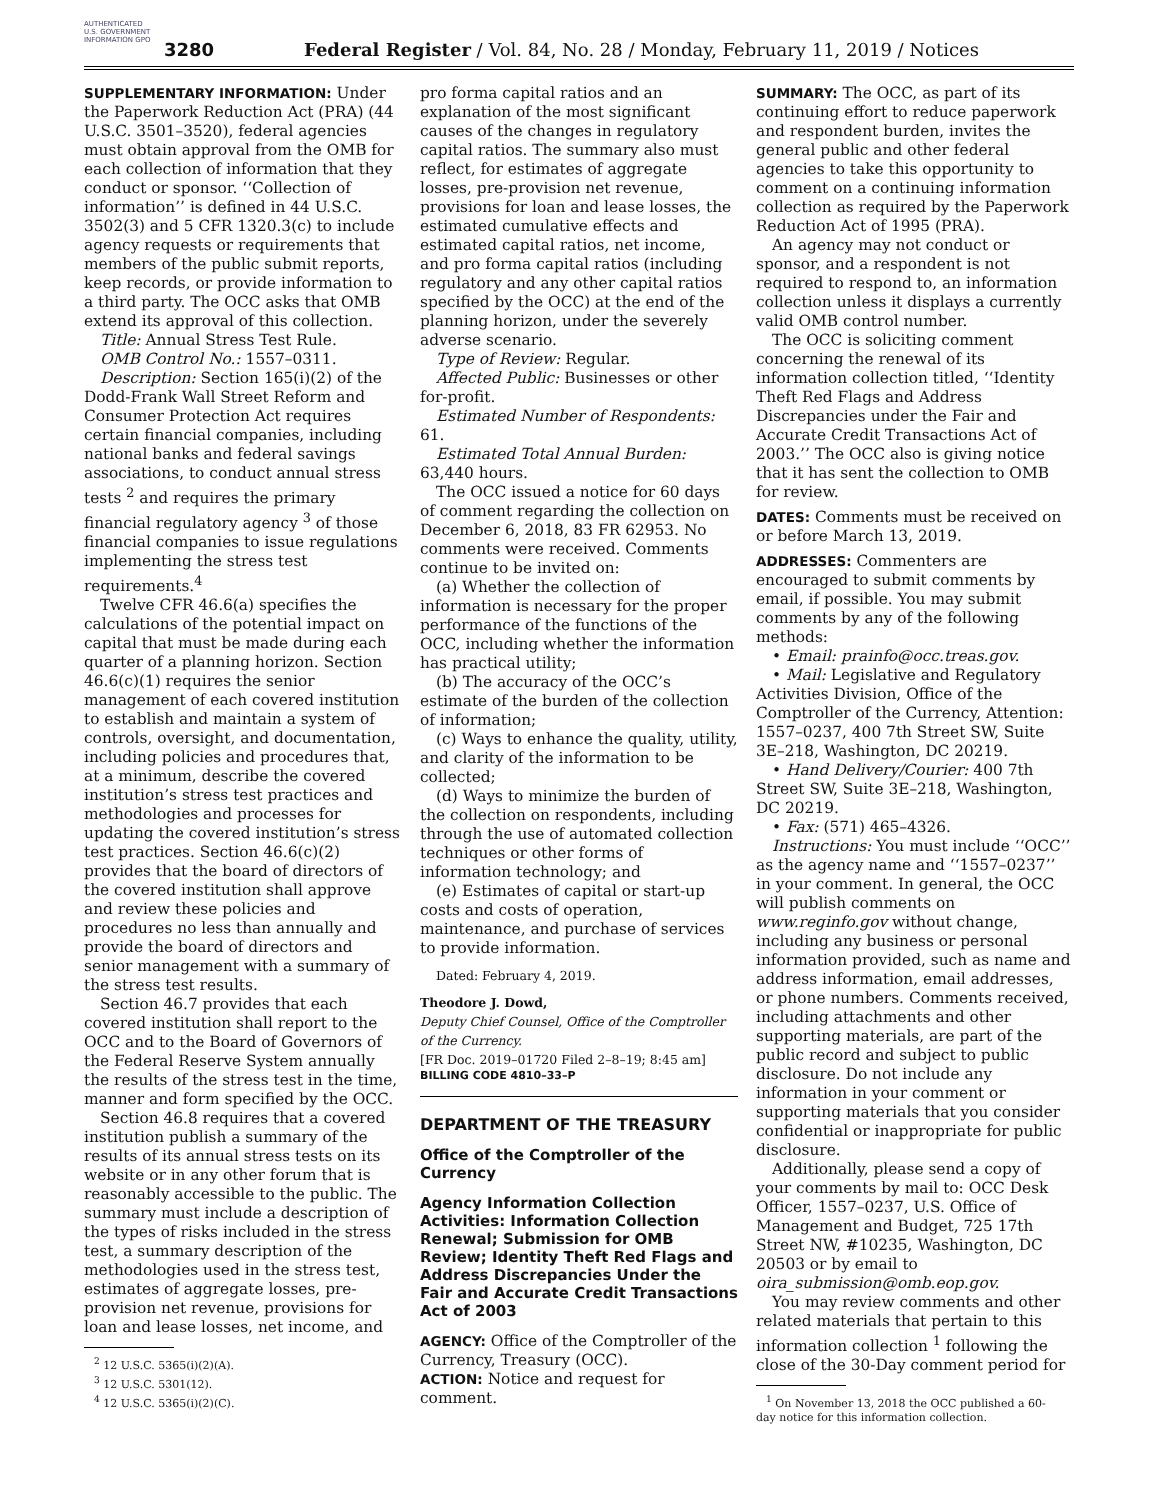AUTHENTICATED U.S. GOVERNMENT INFORMATION GPO
3280 Federal Register / Vol. 84, No. 28 / Monday, February 11, 2019 / Notices
SUPPLEMENTARY INFORMATION: Under the Paperwork Reduction Act (PRA) (44 U.S.C. 3501–3520), federal agencies must obtain approval from the OMB for each collection of information that they conduct or sponsor. ‘‘Collection of information’’ is defined in 44 U.S.C. 3502(3) and 5 CFR 1320.3(c) to include agency requests or requirements that members of the public submit reports, keep records, or provide information to a third party. The OCC asks that OMB extend its approval of this collection.
Title: Annual Stress Test Rule.
OMB Control No.: 1557–0311.
Description: Section 165(i)(2) of the Dodd-Frank Wall Street Reform and Consumer Protection Act requires certain financial companies, including national banks and federal savings associations, to conduct annual stress tests <sup>2</sup> and requires the primary financial regulatory agency <sup>3</sup> of those financial companies to issue regulations implementing the stress test requirements.<sup>4</sup>
Twelve CFR 46.6(a) specifies the calculations of the potential impact on capital that must be made during each quarter of a planning horizon. Section 46.6(c)(1) requires the senior management of each covered institution to establish and maintain a system of controls, oversight, and documentation, including policies and procedures that, at a minimum, describe the covered institution’s stress test practices and methodologies and processes for updating the covered institution’s stress test practices. Section 46.6(c)(2) provides that the board of directors of the covered institution shall approve and review these policies and procedures no less than annually and provide the board of directors and senior management with a summary of the stress test results.
Section 46.7 provides that each covered institution shall report to the OCC and to the Board of Governors of the Federal Reserve System annually the results of the stress test in the time, manner and form specified by the OCC.
Section 46.8 requires that a covered institution publish a summary of the results of its annual stress tests on its website or in any other forum that is reasonably accessible to the public. The summary must include a description of the types of risks included in the stress test, a summary description of the methodologies used in the stress test, estimates of aggregate losses, pre-provision net revenue, provisions for loan and lease losses, net income, and
<sup>2</sup> 12 U.S.C. 5365(i)(2)(A).
<sup>3</sup> 12 U.S.C. 5301(12).
<sup>4</sup> 12 U.S.C. 5365(i)(2)(C).
pro forma capital ratios and an explanation of the most significant causes of the changes in regulatory capital ratios. The summary also must reflect, for estimates of aggregate losses, pre-provision net revenue, provisions for loan and lease losses, the estimated cumulative effects and estimated capital ratios, net income, and pro forma capital ratios (including regulatory and any other capital ratios specified by the OCC) at the end of the planning horizon, under the severely adverse scenario.
Type of Review: Regular.
Affected Public: Businesses or other for-profit.
Estimated Number of Respondents: 61.
Estimated Total Annual Burden: 63,440 hours.
The OCC issued a notice for 60 days of comment regarding the collection on December 6, 2018, 83 FR 62953. No comments were received. Comments continue to be invited on:
(a) Whether the collection of information is necessary for the proper performance of the functions of the OCC, including whether the information has practical utility;
(b) The accuracy of the OCC’s estimate of the burden of the collection of information;
(c) Ways to enhance the quality, utility, and clarity of the information to be collected;
(d) Ways to minimize the burden of the collection on respondents, including through the use of automated collection techniques or other forms of information technology; and
(e) Estimates of capital or start-up costs and costs of operation, maintenance, and purchase of services to provide information.
Dated: February 4, 2019.
Theodore J. Dowd,
Deputy Chief Counsel, Office of the Comptroller of the Currency.
[FR Doc. 2019–01720 Filed 2–8–19; 8:45 am]
BILLING CODE 4810–33–P
DEPARTMENT OF THE TREASURY
Office of the Comptroller of the Currency
Agency Information Collection Activities: Information Collection Renewal; Submission for OMB Review; Identity Theft Red Flags and Address Discrepancies Under the Fair and Accurate Credit Transactions Act of 2003
AGENCY: Office of the Comptroller of the Currency, Treasury (OCC).
ACTION: Notice and request for comment.
SUMMARY: The OCC, as part of its continuing effort to reduce paperwork and respondent burden, invites the general public and other federal agencies to take this opportunity to comment on a continuing information collection as required by the Paperwork Reduction Act of 1995 (PRA).
An agency may not conduct or sponsor, and a respondent is not required to respond to, an information collection unless it displays a currently valid OMB control number.
The OCC is soliciting comment concerning the renewal of its information collection titled, ‘‘Identity Theft Red Flags and Address Discrepancies under the Fair and Accurate Credit Transactions Act of 2003.’’ The OCC also is giving notice that it has sent the collection to OMB for review.
DATES: Comments must be received on or before March 13, 2019.
ADDRESSES: Commenters are encouraged to submit comments by email, if possible. You may submit comments by any of the following methods:
• Email: prainfo@occ.treas.gov.
• Mail: Legislative and Regulatory Activities Division, Office of the Comptroller of the Currency, Attention: 1557–0237, 400 7th Street SW, Suite 3E–218, Washington, DC 20219.
• Hand Delivery/Courier: 400 7th Street SW, Suite 3E–218, Washington, DC 20219.
• Fax: (571) 465–4326.
Instructions: You must include ‘‘OCC’’ as the agency name and ‘‘1557–0237’’ in your comment. In general, the OCC will publish comments on www.reginfo.gov without change, including any business or personal information provided, such as name and address information, email addresses, or phone numbers. Comments received, including attachments and other supporting materials, are part of the public record and subject to public disclosure. Do not include any information in your comment or supporting materials that you consider confidential or inappropriate for public disclosure.
Additionally, please send a copy of your comments by mail to: OCC Desk Officer, 1557–0237, U.S. Office of Management and Budget, 725 17th Street NW, #10235, Washington, DC 20503 or by email to oira_submission@omb.eop.gov.
You may review comments and other related materials that pertain to this information collection <sup>1</sup> following the close of the 30-Day comment period for
<sup>1</sup> On November 13, 2018 the OCC published a 60-day notice for this information collection.